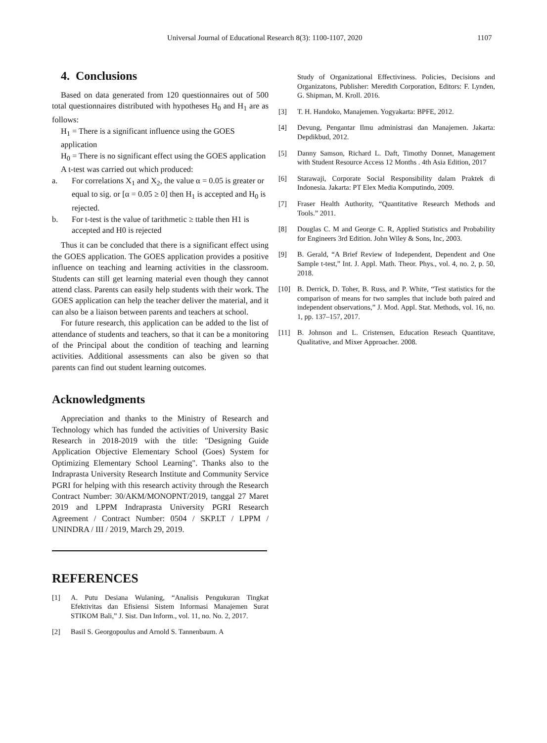Universal Journal of Educational Research 8(3): 1100-1107, 2020 1107
4. Conclusions
Based on data generated from 120 questionnaires out of 500 total questionnaires distributed with hypotheses H<sub>0</sub> and H<sub>1</sub> are as follows:
H<sub>1</sub> = There is a significant influence using the GOES application
H<sub>0</sub> = There is no significant effect using the GOES application
A t-test was carried out which produced:
a. For correlations X<sub>1</sub> and X<sub>2</sub>, the value α = 0.05 is greater or equal to sig. or [α = 0.05 ≥ 0] then H<sub>1</sub> is accepted and H<sub>0</sub> is rejected.
b. For t-test is the value of tarithmetic ≥ ttable then H1 is accepted and H0 is rejected
Thus it can be concluded that there is a significant effect using the GOES application. The GOES application provides a positive influence on teaching and learning activities in the classroom. Students can still get learning material even though they cannot attend class. Parents can easily help students with their work. The GOES application can help the teacher deliver the material, and it can also be a liaison between parents and teachers at school.
For future research, this application can be added to the list of attendance of students and teachers, so that it can be a monitoring of the Principal about the condition of teaching and learning activities. Additional assessments can also be given so that parents can find out student learning outcomes.
Acknowledgments
Appreciation and thanks to the Ministry of Research and Technology which has funded the activities of University Basic Research in 2018-2019 with the title: "Designing Guide Application Objective Elementary School (Goes) System for Optimizing Elementary School Learning". Thanks also to the Indraprasta University Research Institute and Community Service PGRI for helping with this research activity through the Research Contract Number: 30/AKM/MONOPNT/2019, tanggal 27 Maret 2019 and LPPM Indraprasta University PGRI Research Agreement / Contract Number: 0504 / SKP.LT / LPPM / UNINDRA / III / 2019, March 29, 2019.
REFERENCES
[1] A. Putu Desiana Wulaning, “Analisis Pengukuran Tingkat Efektivitas dan Efisiensi Sistem Informasi Manajemen Surat STIKOM Bali,” J. Sist. Dan Inform., vol. 11, no. No. 2, 2017.
[2] Basil S. Georgopoulus and Arnold S. Tannenbaum. A
Study of Organizational Effectiviness. Policies, Decisions and Organizatons, Publisher: Meredith Corporation, Editors: F. Lynden, G. Shipman, M. Kroll. 2016.
[3] T. H. Handoko, Manajemen. Yogyakarta: BPFE, 2012.
[4] Devung, Pengantar Ilmu administrasi dan Manajemen. Jakarta: Depdikbud, 2012.
[5] Danny Samson, Richard L. Daft, Timothy Donnet, Management with Student Resource Access 12 Months . 4th Asia Edition, 2017
[6] Starawaji, Corporate Social Responsibility dalam Praktek di Indonesia. Jakarta: PT Elex Media Komputindo, 2009.
[7] Fraser Health Authority, “Quantitative Research Methods and Tools.” 2011.
[8] Douglas C. M and George C. R, Applied Statistics and Probability for Engineers 3rd Edition. John Wiley & Sons, Inc, 2003.
[9] B. Gerald, “A Brief Review of Independent, Dependent and One Sample t-test,” Int. J. Appl. Math. Theor. Phys., vol. 4, no. 2, p. 50, 2018.
[10] B. Derrick, D. Toher, B. Russ, and P. White, “Test statistics for the comparison of means for two samples that include both paired and independent observations,” J. Mod. Appl. Stat. Methods, vol. 16, no. 1, pp. 137–157, 2017.
[11] B. Johnson and L. Cristensen, Education Reseach Quantitave, Qualitative, and Mixer Approacher. 2008.